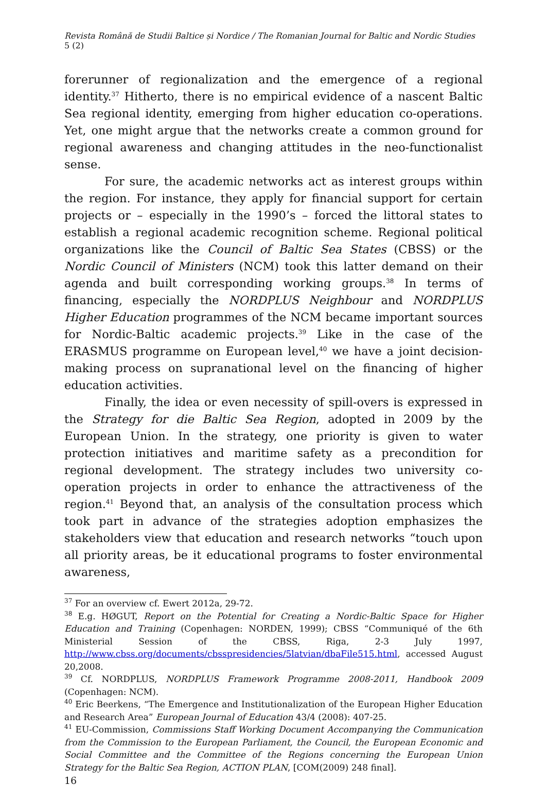Revista Română de Studii Baltice și Nordice / The Romanian Journal for Baltic and Nordic Studies 5 (2)
forerunner of regionalization and the emergence of a regional identity.<sup>37</sup> Hitherto, there is no empirical evidence of a nascent Baltic Sea regional identity, emerging from higher education co-operations. Yet, one might argue that the networks create a common ground for regional awareness and changing attitudes in the neo-functionalist sense.
For sure, the academic networks act as interest groups within the region. For instance, they apply for financial support for certain projects or – especially in the 1990’s – forced the littoral states to establish a regional academic recognition scheme. Regional political organizations like the Council of Baltic Sea States (CBSS) or the Nordic Council of Ministers (NCM) took this latter demand on their agenda and built corresponding working groups.<sup>38</sup> In terms of financing, especially the NORDPLUS Neighbour and NORDPLUS Higher Education programmes of the NCM became important sources for Nordic-Baltic academic projects.<sup>39</sup> Like in the case of the ERASMUS programme on European level,<sup>40</sup> we have a joint decision-making process on supranational level on the financing of higher education activities.
Finally, the idea or even necessity of spill-overs is expressed in the Strategy for die Baltic Sea Region, adopted in 2009 by the European Union. In the strategy, one priority is given to water protection initiatives and maritime safety as a precondition for regional development. The strategy includes two university co-operation projects in order to enhance the attractiveness of the region.<sup>41</sup> Beyond that, an analysis of the consultation process which took part in advance of the strategies adoption emphasizes the stakeholders view that education and research networks “touch upon all priority areas, be it educational programs to foster environmental awareness,
<sup>37</sup> For an overview cf. Ewert 2012a, 29-72.
<sup>38</sup> E.g. HØGUT, Report on the Potential for Creating a Nordic-Baltic Space for Higher Education and Training (Copenhagen: NORDEN, 1999); CBSS “Communiqué of the 6th Ministerial Session of the CBSS, Riga, 2-3 July 1997, http://www.cbss.org/documents/cbsspresidencies/5latvian/dbaFile515.html, accessed August 20,2008.
<sup>39</sup> Cf. NORDPLUS, NORDPLUS Framework Programme 2008-2011, Handbook 2009 (Copenhagen: NCM).
<sup>40</sup> Eric Beerkens, “The Emergence and Institutionalization of the European Higher Education and Research Area” European Journal of Education 43/4 (2008): 407-25.
<sup>41</sup> EU-Commission, Commissions Staff Working Document Accompanying the Communication from the Commission to the European Parliament, the Council, the European Economic and Social Committee and the Committee of the Regions concerning the European Union Strategy for the Baltic Sea Region, ACTION PLAN, [COM(2009) 248 final].
16